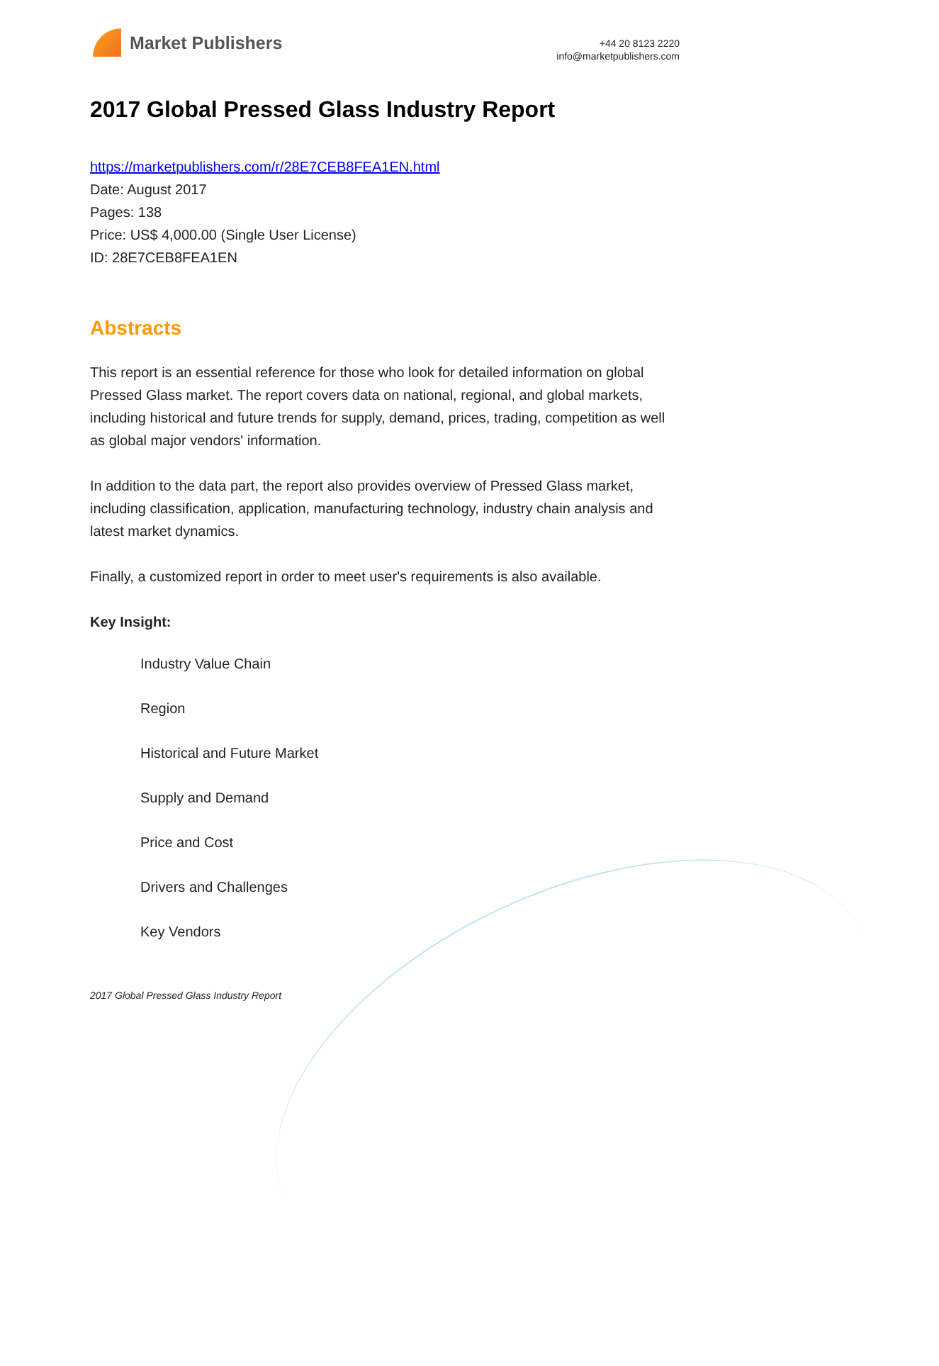Market Publishers
+44 20 8123 2220
info@marketpublishers.com
2017 Global Pressed Glass Industry Report
https://marketpublishers.com/r/28E7CEB8FEA1EN.html
Date: August 2017
Pages: 138
Price: US$ 4,000.00 (Single User License)
ID: 28E7CEB8FEA1EN
Abstracts
This report is an essential reference for those who look for detailed information on global Pressed Glass market. The report covers data on national, regional, and global markets, including historical and future trends for supply, demand, prices, trading, competition as well as global major vendors' information.
In addition to the data part, the report also provides overview of Pressed Glass market, including classification, application, manufacturing technology, industry chain analysis and latest market dynamics.
Finally, a customized report in order to meet user's requirements is also available.
Key Insight:
Industry Value Chain
Region
Historical and Future Market
Supply and Demand
Price and Cost
Drivers and Challenges
Key Vendors
2017 Global Pressed Glass Industry Report